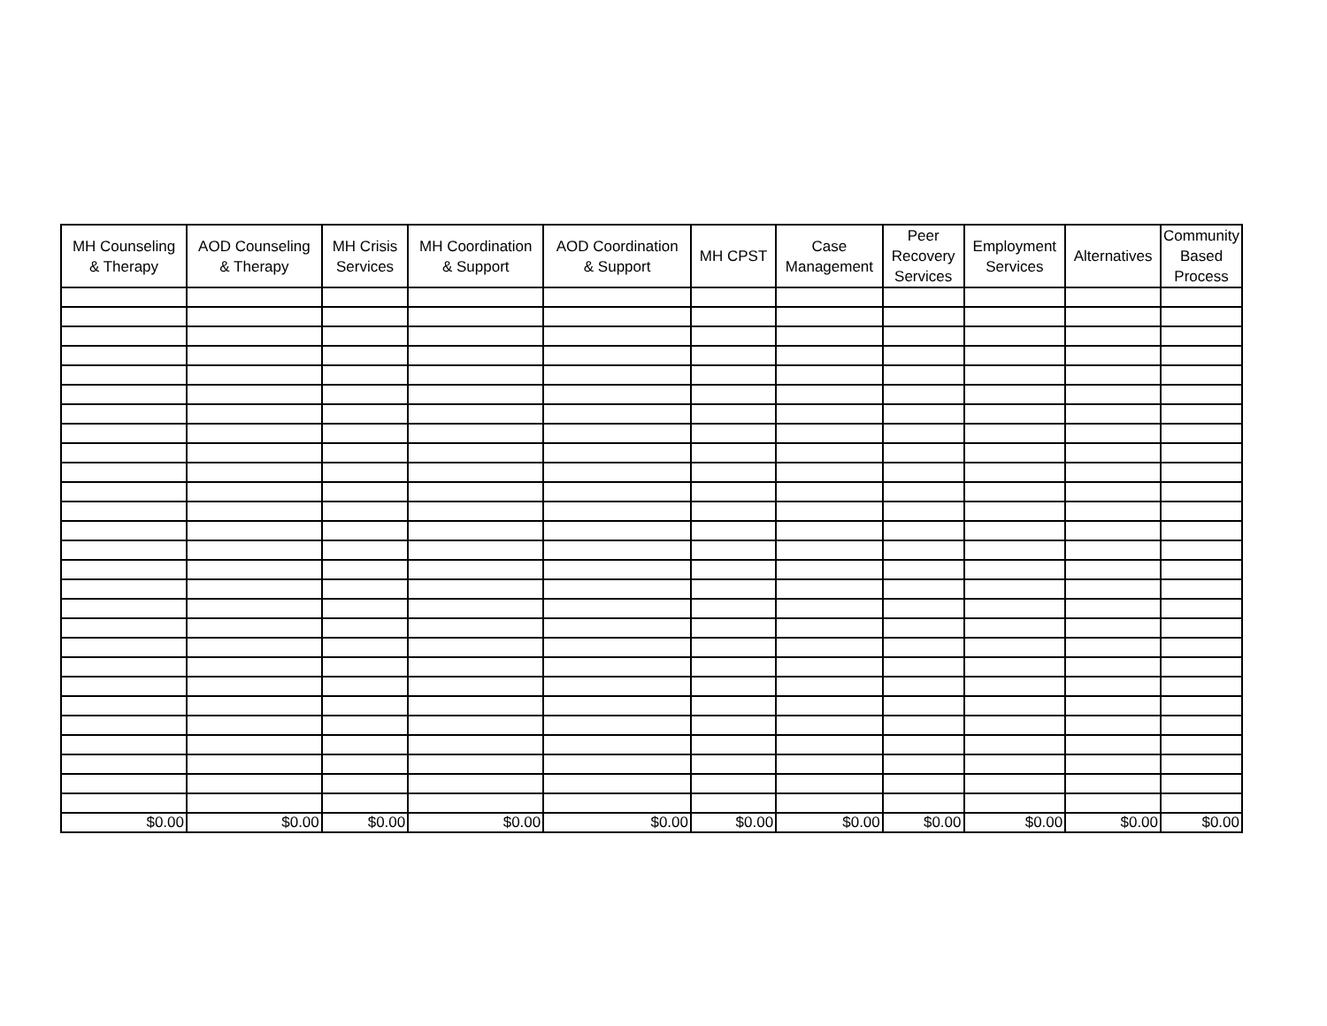| MH Counseling & Therapy | AOD Counseling & Therapy | MH Crisis Services | MH Coordination & Support | AOD Coordination & Support | MH CPST | Case Management | Peer Recovery Services | Employment Services | Alternatives | Community Based Process |
| --- | --- | --- | --- | --- | --- | --- | --- | --- | --- | --- |
| $0.00 | $0.00 | $0.00 | $0.00 | $0.00 | $0.00 | $0.00 | $0.00 | $0.00 | $0.00 | $0.00 |